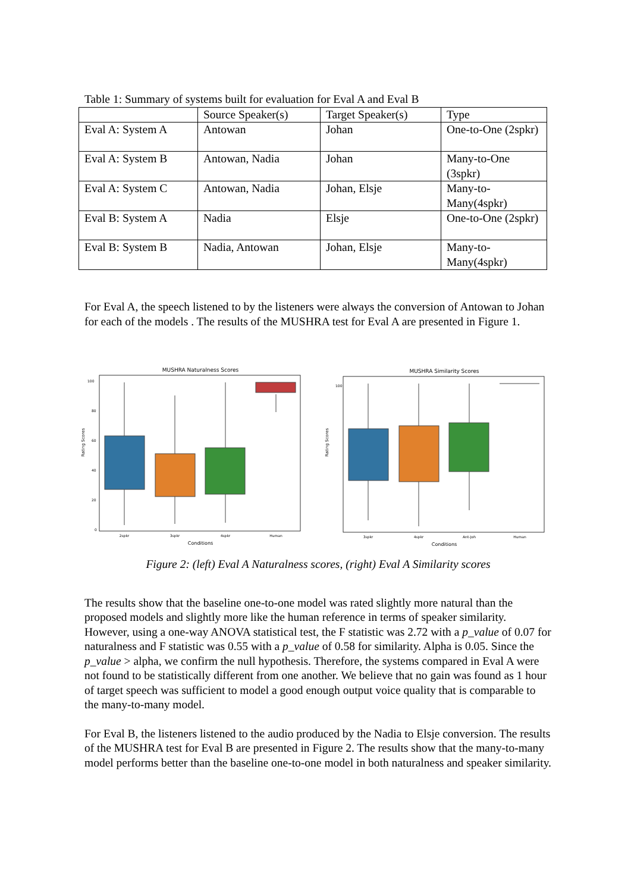Table 1: Summary of systems built for evaluation for Eval A and Eval B
| | Source Speaker(s) | Target Speaker(s) | Type |
| Eval A: System A | Antowan | Johan | One-to-One (2spkr) |
| Eval A: System B | Antowan, Nadia | Johan | Many-to-One (3spkr) |
| Eval A: System C | Antowan, Nadia | Johan, Elsje | Many-to-Many(4spkr) |
| Eval B: System A | Nadia | Elsje | One-to-One (2spkr) |
| Eval B: System B | Nadia, Antowan | Johan, Elsje | Many-to-Many(4spkr) |
For Eval A, the speech listened to by the listeners were always the conversion of Antowan to Johan for each of the models . The results of the MUSHRA test for Eval A are presented in Figure 1.
MUSHRA Naturalness Scores
Rating Scores
0
20
40
60
80
100
2spkr
3spkr
4spkr
Human
Conditions
MUSHRA Similarity Scores
Rating Scores
100
3spkr
4spkr
Ant-Joh
Human
Conditions
Figure 2: (left) Eval A Naturalness scores, (right) Eval A Similarity scores
The results show that the baseline one-to-one model was rated slightly more natural than the proposed models and slightly more like the human reference in terms of speaker similarity. However, using a one-way ANOVA statistical test, the F statistic was 2.72 with a p_value of 0.07 for naturalness and F statistic was 0.55 with a p_value of 0.58 for similarity. Alpha is 0.05. Since the p_value > alpha, we confirm the null hypothesis. Therefore, the systems compared in Eval A were not found to be statistically different from one another. We believe that no gain was found as 1 hour of target speech was sufficient to model a good enough output voice quality that is comparable to the many-to-many model.
For Eval B, the listeners listened to the audio produced by the Nadia to Elsje conversion. The results of the MUSHRA test for Eval B are presented in Figure 2. The results show that the many-to-many model performs better than the baseline one-to-one model in both naturalness and speaker similarity.